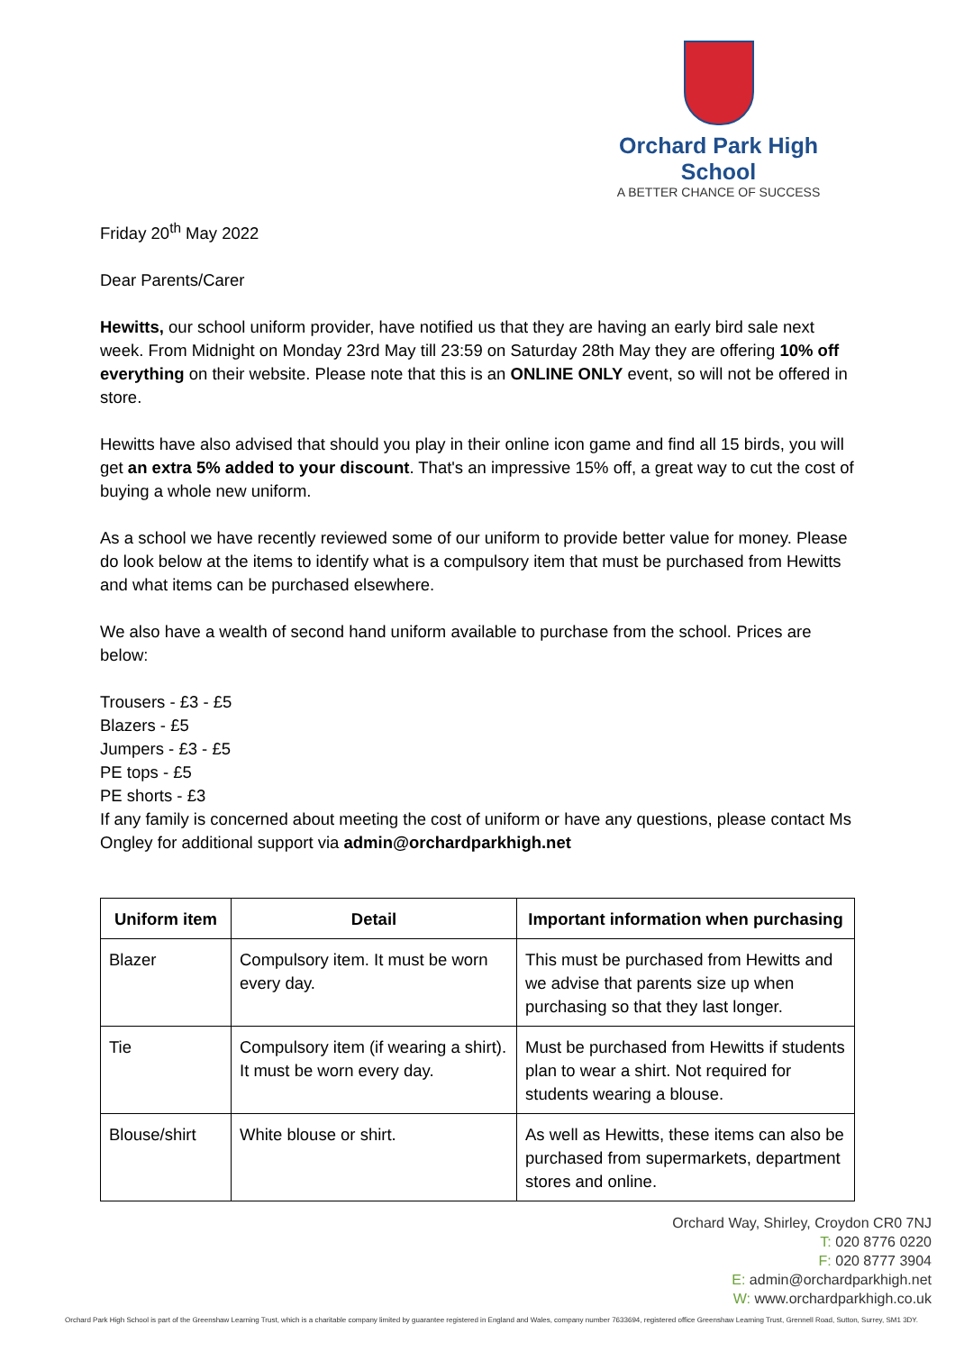Orchard Park High School
A BETTER CHANCE OF SUCCESS
Friday 20<sup>th</sup> May 2022
Dear Parents/Carer
Hewitts, our school uniform provider, have notified us that they are having an early bird sale next week. From Midnight on Monday 23rd May till 23:59 on Saturday 28th May they are offering 10% off everything on their website. Please note that this is an ONLINE ONLY event, so will not be offered in store.
Hewitts have also advised that should you play in their online icon game and find all 15 birds, you will get an extra 5% added to your discount. That's an impressive 15% off, a great way to cut the cost of buying a whole new uniform.
As a school we have recently reviewed some of our uniform to provide better value for money. Please do look below at the items to identify what is a compulsory item that must be purchased from Hewitts and what items can be purchased elsewhere.
We also have a wealth of second hand uniform available to purchase from the school. Prices are below:
Trousers - £3 - £5
Blazers - £5
Jumpers - £3 - £5
PE tops - £5
PE shorts - £3
If any family is concerned about meeting the cost of uniform or have any questions, please contact Ms Ongley for additional support via admin@orchardparkhigh.net
| Uniform item | Detail | Important information when purchasing |
| --- | --- | --- |
| Blazer | Compulsory item. It must be worn every day. | This must be purchased from Hewitts and we advise that parents size up when purchasing so that they last longer. |
| Tie | Compulsory item (if wearing a shirt). It must be worn every day. | Must be purchased from Hewitts if students plan to wear a shirt. Not required for students wearing a blouse. |
| Blouse/shirt | White blouse or shirt. | As well as Hewitts, these items can also be purchased from supermarkets, department stores and online. |
Orchard Way, Shirley, Croydon CR0 7NJ
T: 020 8776 0220
F: 020 8777 3904
E: admin@orchardparkhigh.net
W: www.orchardparkhigh.co.uk
Orchard Park High School is part of the Greenshaw Learning Trust, which is a charitable company limited by guarantee registered in England and Wales, company number 7633694, registered office Greenshaw Learning Trust, Grennell Road, Sutton, Surrey, SM1 3DY.